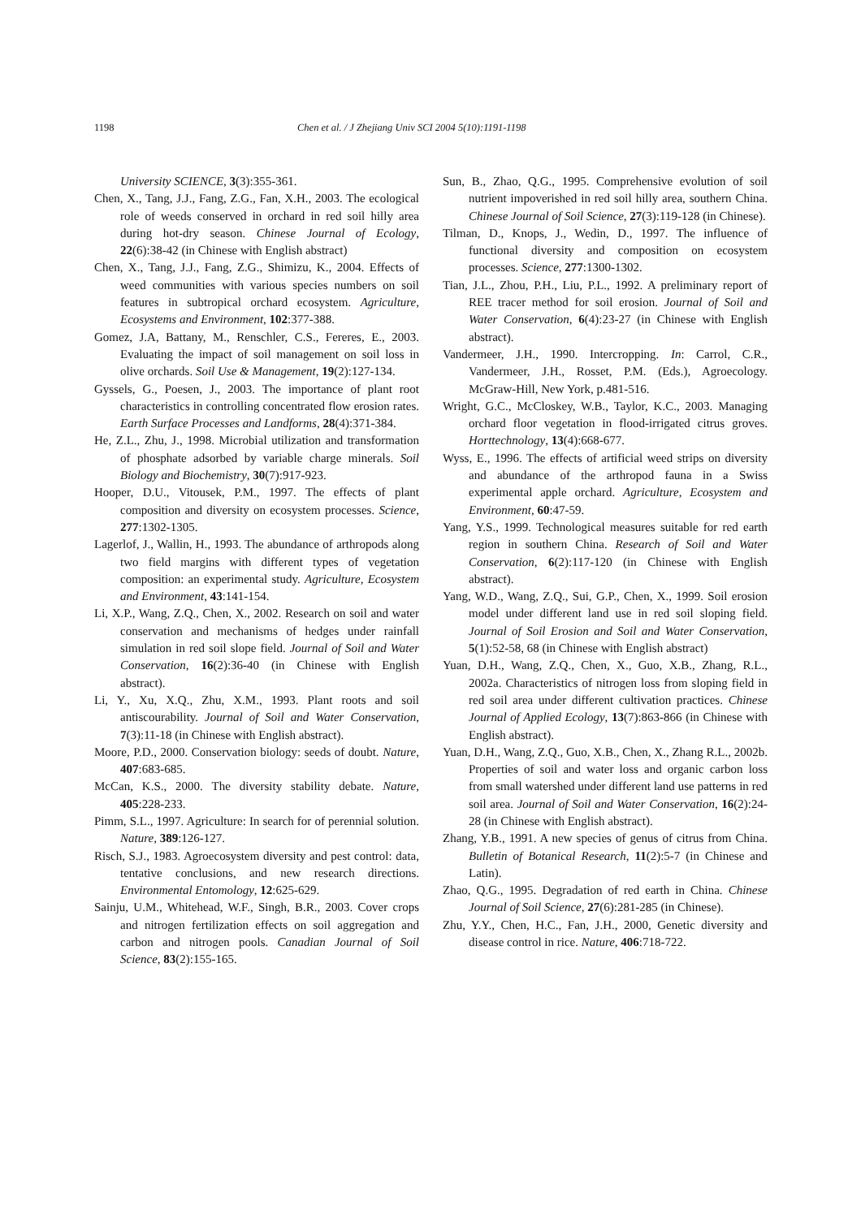1198 Chen et al. / J Zhejiang Univ SCI 2004 5(10):1191-1198
University SCIENCE, 3(3):355-361.
Chen, X., Tang, J.J., Fang, Z.G., Fan, X.H., 2003. The ecological role of weeds conserved in orchard in red soil hilly area during hot-dry season. Chinese Journal of Ecology, 22(6):38-42 (in Chinese with English abstract)
Chen, X., Tang, J.J., Fang, Z.G., Shimizu, K., 2004. Effects of weed communities with various species numbers on soil features in subtropical orchard ecosystem. Agriculture, Ecosystems and Environment, 102:377-388.
Gomez, J.A, Battany, M., Renschler, C.S., Fereres, E., 2003. Evaluating the impact of soil management on soil loss in olive orchards. Soil Use & Management, 19(2):127-134.
Gyssels, G., Poesen, J., 2003. The importance of plant root characteristics in controlling concentrated flow erosion rates. Earth Surface Processes and Landforms, 28(4):371-384.
He, Z.L., Zhu, J., 1998. Microbial utilization and transformation of phosphate adsorbed by variable charge minerals. Soil Biology and Biochemistry, 30(7):917-923.
Hooper, D.U., Vitousek, P.M., 1997. The effects of plant composition and diversity on ecosystem processes. Science, 277:1302-1305.
Lagerlof, J., Wallin, H., 1993. The abundance of arthropods along two field margins with different types of vegetation composition: an experimental study. Agriculture, Ecosystem and Environment, 43:141-154.
Li, X.P., Wang, Z.Q., Chen, X., 2002. Research on soil and water conservation and mechanisms of hedges under rainfall simulation in red soil slope field. Journal of Soil and Water Conservation, 16(2):36-40 (in Chinese with English abstract).
Li, Y., Xu, X.Q., Zhu, X.M., 1993. Plant roots and soil antiscourability. Journal of Soil and Water Conservation, 7(3):11-18 (in Chinese with English abstract).
Moore, P.D., 2000. Conservation biology: seeds of doubt. Nature, 407:683-685.
McCan, K.S., 2000. The diversity stability debate. Nature, 405:228-233.
Pimm, S.L., 1997. Agriculture: In search for of perennial solution. Nature, 389:126-127.
Risch, S.J., 1983. Agroecosystem diversity and pest control: data, tentative conclusions, and new research directions. Environmental Entomology, 12:625-629.
Sainju, U.M., Whitehead, W.F., Singh, B.R., 2003. Cover crops and nitrogen fertilization effects on soil aggregation and carbon and nitrogen pools. Canadian Journal of Soil Science, 83(2):155-165.
Sun, B., Zhao, Q.G., 1995. Comprehensive evolution of soil nutrient impoverished in red soil hilly area, southern China. Chinese Journal of Soil Science, 27(3):119-128 (in Chinese).
Tilman, D., Knops, J., Wedin, D., 1997. The influence of functional diversity and composition on ecosystem processes. Science, 277:1300-1302.
Tian, J.L., Zhou, P.H., Liu, P.L., 1992. A preliminary report of REE tracer method for soil erosion. Journal of Soil and Water Conservation, 6(4):23-27 (in Chinese with English abstract).
Vandermeer, J.H., 1990. Intercropping. In: Carrol, C.R., Vandermeer, J.H., Rosset, P.M. (Eds.), Agroecology. McGraw-Hill, New York, p.481-516.
Wright, G.C., McCloskey, W.B., Taylor, K.C., 2003. Managing orchard floor vegetation in flood-irrigated citrus groves. Horttechnology, 13(4):668-677.
Wyss, E., 1996. The effects of artificial weed strips on diversity and abundance of the arthropod fauna in a Swiss experimental apple orchard. Agriculture, Ecosystem and Environment, 60:47-59.
Yang, Y.S., 1999. Technological measures suitable for red earth region in southern China. Research of Soil and Water Conservation, 6(2):117-120 (in Chinese with English abstract).
Yang, W.D., Wang, Z.Q., Sui, G.P., Chen, X., 1999. Soil erosion model under different land use in red soil sloping field. Journal of Soil Erosion and Soil and Water Conservation, 5(1):52-58, 68 (in Chinese with English abstract)
Yuan, D.H., Wang, Z.Q., Chen, X., Guo, X.B., Zhang, R.L., 2002a. Characteristics of nitrogen loss from sloping field in red soil area under different cultivation practices. Chinese Journal of Applied Ecology, 13(7):863-866 (in Chinese with English abstract).
Yuan, D.H., Wang, Z.Q., Guo, X.B., Chen, X., Zhang R.L., 2002b. Properties of soil and water loss and organic carbon loss from small watershed under different land use patterns in red soil area. Journal of Soil and Water Conservation, 16(2):24-28 (in Chinese with English abstract).
Zhang, Y.B., 1991. A new species of genus of citrus from China. Bulletin of Botanical Research, 11(2):5-7 (in Chinese and Latin).
Zhao, Q.G., 1995. Degradation of red earth in China. Chinese Journal of Soil Science, 27(6):281-285 (in Chinese).
Zhu, Y.Y., Chen, H.C., Fan, J.H., 2000, Genetic diversity and disease control in rice. Nature, 406:718-722.